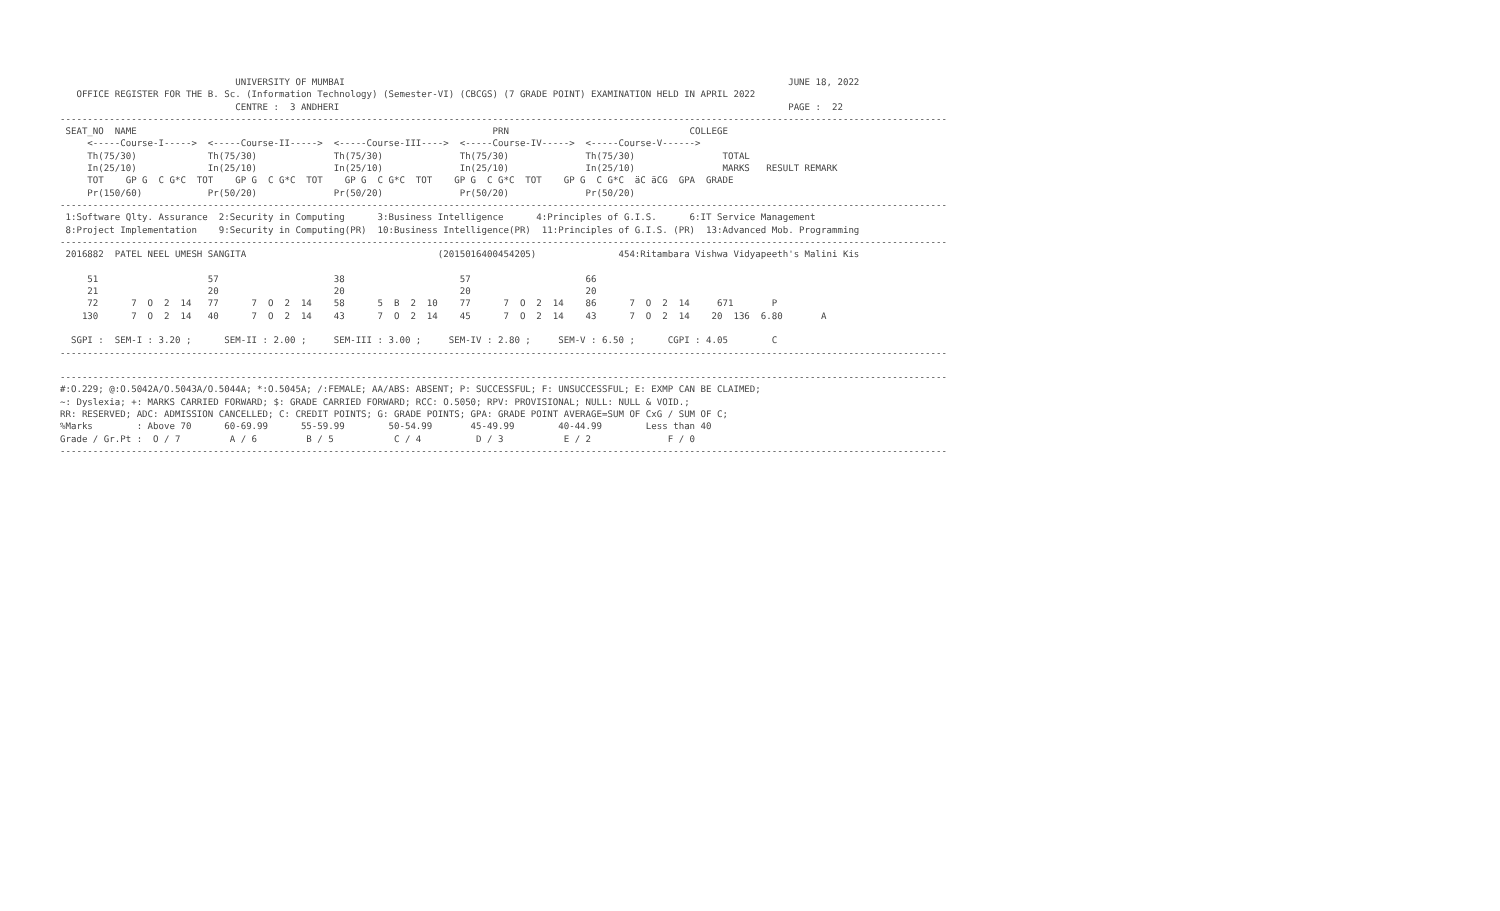UNIVERSITY OF MUMBAI                                                                                 JUNE 18, 2022
   OFFICE REGISTER FOR THE B. Sc. (Information Technology) (Semester-VI) (CBCGS) (7 GRADE POINT) EXAMINATION HELD IN APRIL 2022
                                CENTRE :  3 ANDHERI                                                                                  PAGE :  22
------------------------------------------------------------------------------------------------------------------------------------------------------------------
 SEAT_NO  NAME                                                                 PRN                                 COLLEGE
     <-----Course-I----->  <-----Course-II----->  <-----Course-III---->  <-----Course-IV----->  <-----Course-V------>
     Th(75/30)             Th(75/30)              Th(75/30)              Th(75/30)              Th(75/30)                TOTAL
     In(25/10)             In(25/10)              In(25/10)              In(25/10)              In(25/10)                MARKS   RESULT REMARK
     TOT    GP G  C G*C  TOT    GP G  C G*C  TOT    GP G  C G*C  TOT    GP G  C G*C  TOT    GP G  C G*C  äC äCG  GPA  GRADE
     Pr(150/60)            Pr(50/20)              Pr(50/20)              Pr(50/20)              Pr(50/20)
------------------------------------------------------------------------------------------------------------------------------------------------------------------
 1:Software Qlty. Assurance  2:Security in Computing      3:Business Intelligence      4:Principles of G.I.S.      6:IT Service Management
 8:Project Implementation    9:Security in Computing(PR)  10:Business Intelligence(PR)  11:Principles of G.I.S. (PR)  13:Advanced Mob. Programming
------------------------------------------------------------------------------------------------------------------------------------------------------------------
 2016882  PATEL NEEL UMESH SANGITA                                   (2015016400454205)               454:Ritambara Vishwa Vidyapeeth's Malini Kis

     51                    57                     38                     57                     66
     21                    20                     20                     20                     20
     72      7  O  2  14   77      7  O  2  14    58      5  B  2  10    77      7  O  2  14    86      7  O  2  14     671       P
    130      7  O  2  14   40      7  O  2  14    43      7  O  2  14    45      7  O  2  14    43      7  O  2  14    20  136  6.80       A

  SGPI :  SEM-I : 3.20 ;      SEM-II : 2.00 ;     SEM-III : 3.00 ;     SEM-IV : 2.80 ;     SEM-V : 6.50 ;      CGPI : 4.05        C
------------------------------------------------------------------------------------------------------------------------------------------------------------------

------------------------------------------------------------------------------------------------------------------------------------------------------------------
#:O.229; @:O.5042A/O.5043A/O.5044A; *:O.5045A; /:FEMALE; AA/ABS: ABSENT; P: SUCCESSFUL; F: UNSUCCESSFUL; E: EXMP CAN BE CLAIMED;
~: Dyslexia; +: MARKS CARRIED FORWARD; $: GRADE CARRIED FORWARD; RCC: O.5050; RPV: PROVISIONAL; NULL: NULL & VOID.;
RR: RESERVED; ADC: ADMISSION CANCELLED; C: CREDIT POINTS; G: GRADE POINTS; GPA: GRADE POINT AVERAGE=SUM OF CxG / SUM OF C;
%Marks        : Above 70      60-69.99      55-59.99        50-54.99       45-49.99        40-44.99        Less than 40
Grade / Gr.Pt :  O / 7         A / 6         B / 5           C / 4          D / 3           E / 2              F / 0
------------------------------------------------------------------------------------------------------------------------------------------------------------------